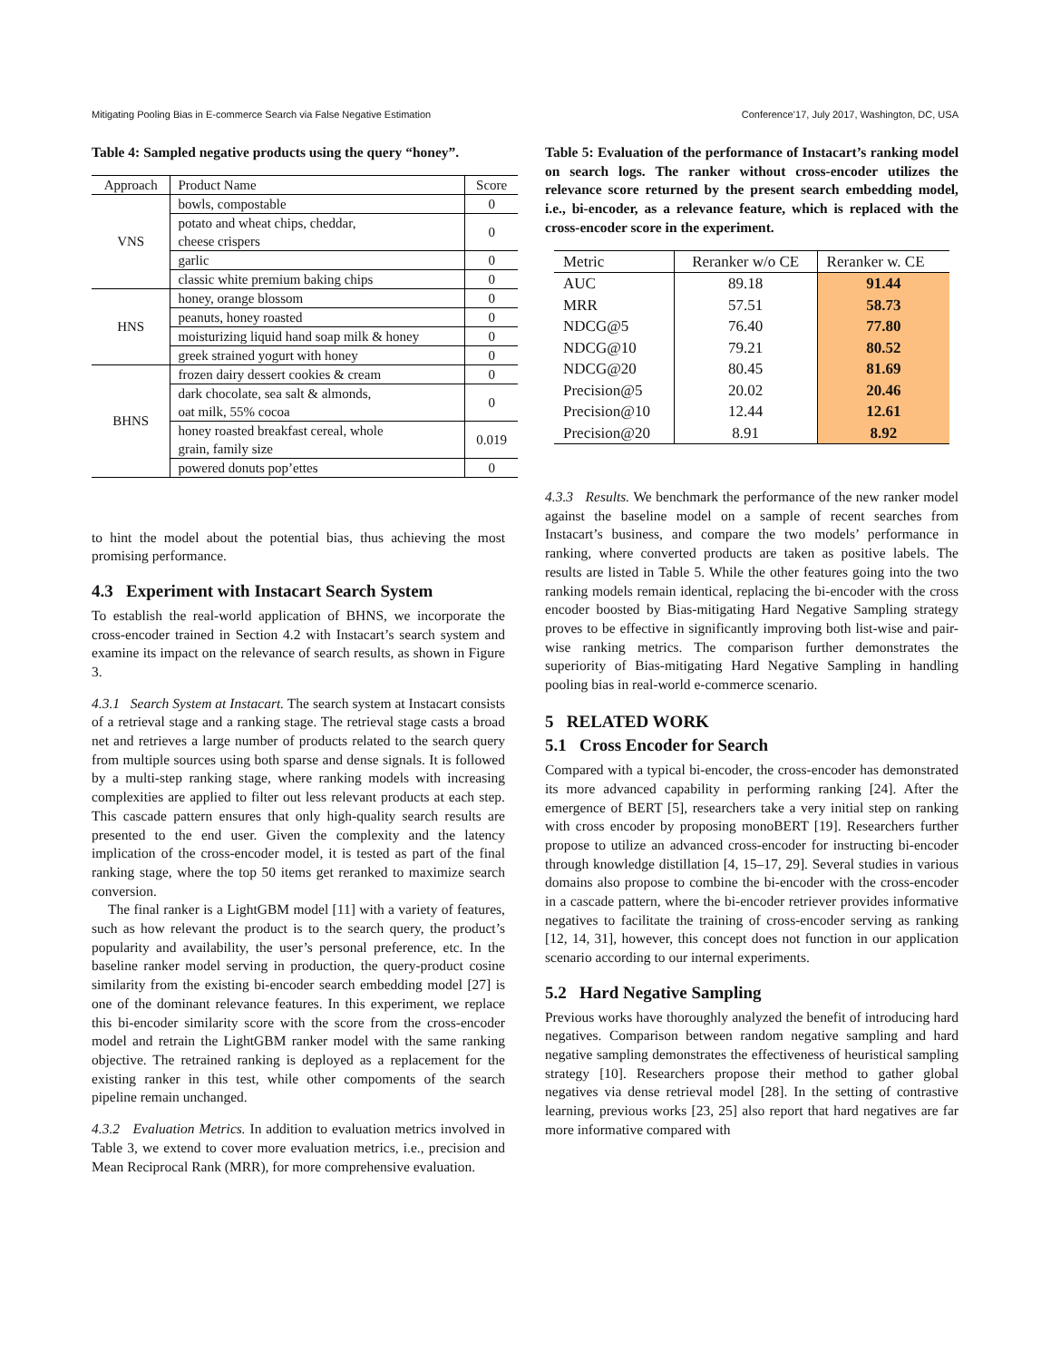Mitigating Pooling Bias in E-commerce Search via False Negative Estimation Conference’17, July 2017, Washington, DC, USA
Table 4: Sampled negative products using the query “honey”.
| Approach | Product Name | Score |
| --- | --- | --- |
| VNS | bowls, compostable | 0 |
| | potato and wheat chips, cheddar, cheese crispers | 0 |
| | garlic | 0 |
| | classic white premium baking chips | 0 |
| HNS | honey, orange blossom | 0 |
| | peanuts, honey roasted | 0 |
| | moisturizing liquid hand soap milk & honey | 0 |
| | greek strained yogurt with honey | 0 |
| BHNS | frozen dairy dessert cookies & cream | 0 |
| | dark chocolate, sea salt & almonds, oat milk, 55% cocoa | 0 |
| | honey roasted breakfast cereal, whole grain, family size | 0.019 |
| | powered donuts pop’ettes | 0 |
to hint the model about the potential bias, thus achieving the most promising performance.
4.3 Experiment with Instacart Search System
To establish the real-world application of BHNS, we incorporate the cross-encoder trained in Section 4.2 with Instacart’s search system and examine its impact on the relevance of search results, as shown in Figure 3.
4.3.1 Search System at Instacart. The search system at Instacart consists of a retrieval stage and a ranking stage. The retrieval stage casts a broad net and retrieves a large number of products related to the search query from multiple sources using both sparse and dense signals. It is followed by a multi-step ranking stage, where ranking models with increasing complexities are applied to filter out less relevant products at each step. This cascade pattern ensures that only high-quality search results are presented to the end user. Given the complexity and the latency implication of the cross-encoder model, it is tested as part of the final ranking stage, where the top 50 items get reranked to maximize search conversion.
The final ranker is a LightGBM model [11] with a variety of features, such as how relevant the product is to the search query, the product’s popularity and availability, the user’s personal preference, etc. In the baseline ranker model serving in production, the query-product cosine similarity from the existing bi-encoder search embedding model [27] is one of the dominant relevance features. In this experiment, we replace this bi-encoder similarity score with the score from the cross-encoder model and retrain the LightGBM ranker model with the same ranking objective. The retrained ranking is deployed as a replacement for the existing ranker in this test, while other compoments of the search pipeline remain unchanged.
4.3.2 Evaluation Metrics. In addition to evaluation metrics involved in Table 3, we extend to cover more evaluation metrics, i.e., precision and Mean Reciprocal Rank (MRR), for more comprehensive evaluation.
Table 5: Evaluation of the performance of Instacart’s ranking model on search logs. The ranker without cross-encoder utilizes the relevance score returned by the present search embedding model, i.e., bi-encoder, as a relevance feature, which is replaced with the cross-encoder score in the experiment.
| Metric | Reranker w/o CE | Reranker w. CE |
| --- | --- | --- |
| AUC | 89.18 | 91.44 |
| MRR | 57.51 | 58.73 |
| NDCG@5 | 76.40 | 77.80 |
| NDCG@10 | 79.21 | 80.52 |
| NDCG@20 | 80.45 | 81.69 |
| Precision@5 | 20.02 | 20.46 |
| Precision@10 | 12.44 | 12.61 |
| Precision@20 | 8.91 | 8.92 |
4.3.3 Results. We benchmark the performance of the new ranker model against the baseline model on a sample of recent searches from Instacart’s business, and compare the two models’ performance in ranking, where converted products are taken as positive labels. The results are listed in Table 5. While the other features going into the two ranking models remain identical, replacing the bi-encoder with the cross encoder boosted by Bias-mitigating Hard Negative Sampling strategy proves to be effective in significantly improving both list-wise and pair-wise ranking metrics. The comparison further demonstrates the superiority of Bias-mitigating Hard Negative Sampling in handling pooling bias in real-world e-commerce scenario.
5 RELATED WORK
5.1 Cross Encoder for Search
Compared with a typical bi-encoder, the cross-encoder has demonstrated its more advanced capability in performing ranking [24]. After the emergence of BERT [5], researchers take a very initial step on ranking with cross encoder by proposing monoBERT [19]. Researchers further propose to utilize an advanced cross-encoder for instructing bi-encoder through knowledge distillation [4, 15–17, 29]. Several studies in various domains also propose to combine the bi-encoder with the cross-encoder in a cascade pattern, where the bi-encoder retriever provides informative negatives to facilitate the training of cross-encoder serving as ranking [12, 14, 31], however, this concept does not function in our application scenario according to our internal experiments.
5.2 Hard Negative Sampling
Previous works have thoroughly analyzed the benefit of introducing hard negatives. Comparison between random negative sampling and hard negative sampling demonstrates the effectiveness of heuristical sampling strategy [10]. Researchers propose their method to gather global negatives via dense retrieval model [28]. In the setting of contrastive learning, previous works [23, 25] also report that hard negatives are far more informative compared with